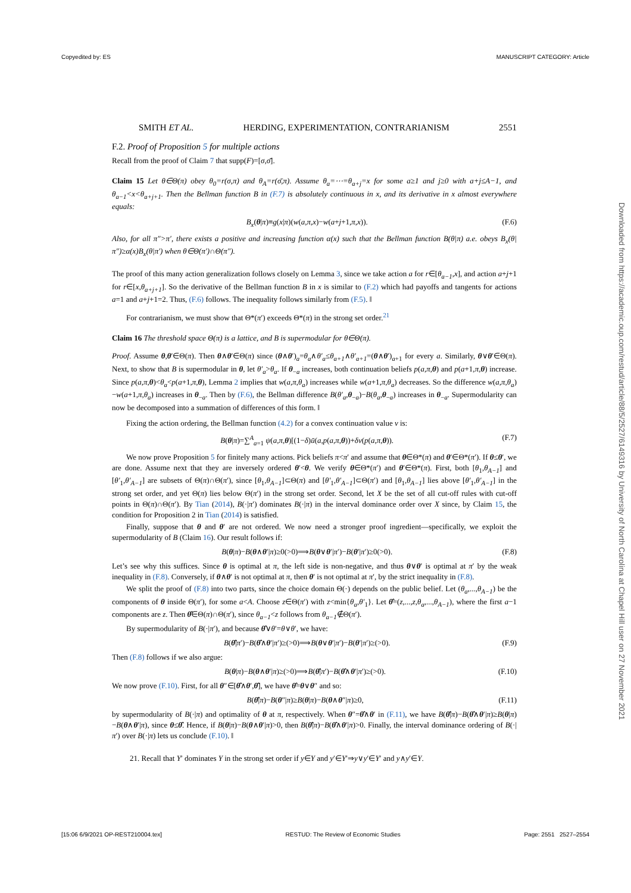Copyedited by: ES MANUSCRIPT CATEGORY: Article
SMITH ET AL. HERDING, EXPERIMENTATION, CONTRARIANISM 2551
F.2. Proof of Proposition 5 for multiple actions
Recall from the proof of Claim 7 that supp(F)=[σ,σ̄].
Claim 15 Let θ∈Θ(π) obey θ<sub>0</sub>=r(σ,π) and θ<sub>A</sub>=r(σ̄,π). Assume θ<sub>a</sub>=⋯=θ<sub>a+j</sub>=x for some a≥1 and j≥0 with a+j≤A−1, and θ<sub>a−1</sub><x<θ<sub>a+j+1</sub>. Then the Bellman function B in (F.7) is absolutely continuous in x, and its derivative in x almost everywhere equals:
B<sub>x</sub>(θ|π)≡g(x|π)(w(a,π,x)−w(a+j+1,π,x)). (F.6)
Also, for all π″>π′, there exists a positive and increasing function α(x) such that the Bellman function B(θ|π) a.e. obeys B<sub>x</sub>(θ|π″)≥α(x)B<sub>x</sub>(θ|π′) when θ∈Θ(π′)∩Θ(π″).
The proof of this many action generalization follows closely on Lemma 3, since we take action a for r∈[θ<sub>a−1</sub>,x], and action a+j+1 for r∈[x,θ<sub>a+j+1</sub>]. So the derivative of the Bellman function B in x is similar to (F.2) which had payoffs and tangents for actions a=1 and a+j+1=2. Thus, (F.6) follows. The inequality follows similarly from (F.5). ‖
For contrarianism, we must show that Θ*(π′) exceeds Θ*(π) in the strong set order.<sup>21</sup>
Claim 16 The threshold space Θ(π) is a lattice, and B is supermodular for θ∈Θ(π).
Proof. Assume θ,θ′∈Θ(π). Then θ∧θ′∈Θ(π) since (θ∧θ′)<sub>a</sub>=θ<sub>a</sub>∧θ′<sub>a</sub>≤θ<sub>a+1</sub>∧θ′<sub>a+1</sub>=(θ∧θ′)<sub>a+1</sub> for every a. Similarly, θ∨θ′∈Θ(π). Next, to show that B is supermodular in θ, let θ′<sub>a</sub>>θ<sub>a</sub>. If θ<sub>−a</sub> increases, both continuation beliefs p(a,π,θ) and p(a+1,π,θ) increase. Since p(a,π,θ)<θ<sub>a</sub><p(a+1,π,θ), Lemma 2 implies that w(a,π,θ<sub>a</sub>) increases while w(a+1,π,θ<sub>a</sub>) decreases. So the difference w(a,π,θ<sub>a</sub>)−w(a+1,π,θ<sub>a</sub>) increases in θ<sub>−a</sub>. Then by (F.6), the Bellman difference B(θ′<sub>a</sub>,θ<sub>−a</sub>)−B(θ<sub>a</sub>,θ<sub>−a</sub>) increases in θ<sub>−a</sub>. Supermodularity can now be decomposed into a summation of differences of this form. ‖
Fixing the action ordering, the Bellman function (4.2) for a convex continuation value v is:
B(θ|π)=∑<sup>A</sup><sub>a=1</sub> ψ(a,π,θ)[(1−δ)ū(a,p(a,π,θ))+δv(p(a,π,θ)). (F.7)
We now prove Proposition 5 for finitely many actions. Pick beliefs π<π′ and assume that θ∈Θ*(π) and θ′∈Θ*(π′). If θ≤θ′, we are done. Assume next that they are inversely ordered θ′<θ. We verify θ∈Θ*(π′) and θ′∈Θ*(π). First, both [θ<sub>1</sub>,θ<sub>A−1</sub>] and [θ′<sub>1</sub>,θ′<sub>A−1</sub>] are subsets of Θ(π)∩Θ(π′), since [θ<sub>1</sub>,θ<sub>A−1</sub>]⊂Θ(π) and [θ′<sub>1</sub>,θ′<sub>A−1</sub>]⊂Θ(π′) and [θ<sub>1</sub>,θ<sub>A−1</sub>] lies above [θ′<sub>1</sub>,θ′<sub>A−1</sub>] in the strong set order, and yet Θ(π) lies below Θ(π′) in the strong set order. Second, let X be the set of all cut-off rules with cut-off points in Θ(π)∩Θ(π′). By Tian (2014), B(·|π′) dominates B(·|π) in the interval dominance order over X since, by Claim 15, the condition for Proposition 2 in Tian (2014) is satisfied.
Finally, suppose that θ and θ′ are not ordered. We now need a stronger proof ingredient—specifically, we exploit the supermodularity of B (Claim 16). Our result follows if:
B(θ|π)−B(θ∧θ′|π)≥0(>0)⟹B(θ∨θ′|π′)−B(θ′|π′)≥0(>0). (F.8)
Let’s see why this suffices. Since θ is optimal at π, the left side is non-negative, and thus θ∨θ′ is optimal at π′ by the weak inequality in (F.8). Conversely, if θ∧θ′ is not optimal at π, then θ′ is not optimal at π′, by the strict inequality in (F.8).
We split the proof of (F.8) into two parts, since the choice domain Θ(·) depends on the public belief. Let (θ<sub>a</sub>,...,θ<sub>A−1</sub>) be the components of θ inside Θ(π′), for some a<A. Choose z∈Θ(π′) with z<min{θ<sub>a</sub>,θ′<sub>1</sub>}. Let θ̂=(z,...,z,θ<sub>a</sub>,...,θ<sub>A−1</sub>), where the first a−1 components are z. Then θ̂∈Θ(π)∩Θ(π′), since θ<sub>a−1</sub><z follows from θ<sub>a−1</sub>∉Θ(π′).
By supermodularity of B(·|π′), and because θ̂∨θ′=θ∨θ′, we have:
B(θ̂|π′)−B(θ̂∧θ′|π′)≥(>0)⟹B(θ∨θ′|π′)−B(θ′|π′)≥(>0). (F.9)
Then (F.8) follows if we also argue:
B(θ|π)−B(θ∧θ′|π)≥(>0)⟹B(θ̂|π′)−B(θ̂∧θ′|π′)≥(>0). (F.10)
We now prove (F.10). First, for all θ″∈[θ̂∧θ′,θ̂], we have θ̂=θ∨θ″ and so:
B(θ̂|π)−B(θ″|π)≥B(θ|π)−B(θ∧θ″|π)≥0, (F.11)
by supermodularity of B(·|π) and optimality of θ at π, respectively. When θ″=θ̂∧θ′ in (F.11), we have B(θ̂|π)−B(θ̂∧θ′|π)≥B(θ|π)−B(θ∧θ′|π), since θ≤θ̂. Hence, if B(θ|π)−B(θ∧θ′|π)>0, then B(θ̂|π)−B(θ̂∧θ′|π)>0. Finally, the interval dominance ordering of B(·|π′) over B(·|π) lets us conclude (F.10). ‖
21. Recall that Y′ dominates Y in the strong set order if y∈Y and y′∈Y′⇒y∨y′∈Y′ and y∧y′∈Y.
Downloaded from https://academic.oup.com/restud/article/88/5/2527/6149316 by University of North Carolina at Chapel Hill user on 27 November 2021
[15:06 6/9/2021 OP-REST210004.tex] RESTUD: The Review of Economic Studies Page: 2551 2527–2554